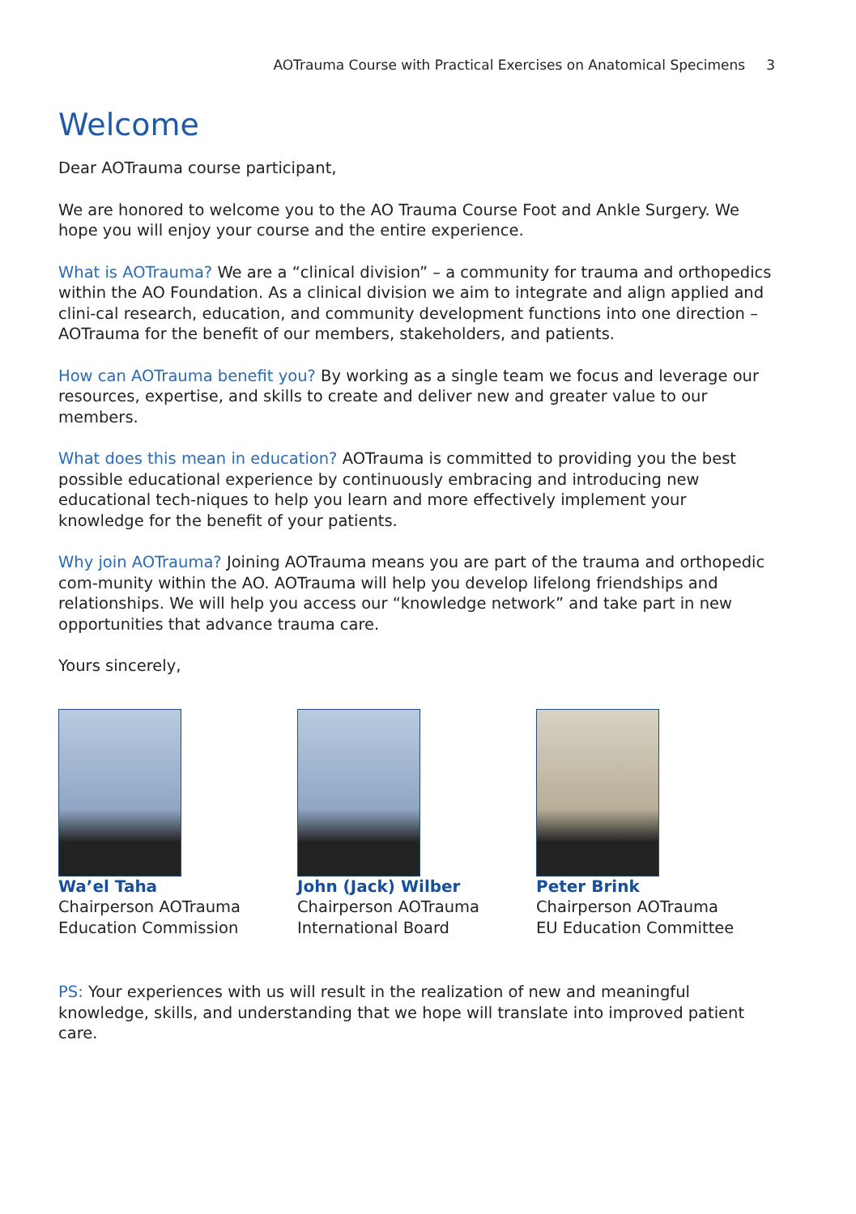AOTrauma Course with Practical Exercises on Anatomical Specimens 3
Welcome
Dear AOTrauma course participant,
We are honored to welcome you to the AO Trauma Course Foot and Ankle Surgery. We hope you will enjoy your course and the entire experience.
What is AOTrauma? We are a “clinical division” – a community for trauma and orthopedics within the AO Foundation. As a clinical division we aim to integrate and align applied and clini-cal research, education, and community development functions into one direction – AOTrauma for the benefit of our members, stakeholders, and patients.
How can AOTrauma benefit you? By working as a single team we focus and leverage our resources, expertise, and skills to create and deliver new and greater value to our members.
What does this mean in education? AOTrauma is committed to providing you the best possible educational experience by continuously embracing and introducing new educational tech-niques to help you learn and more effectively implement your knowledge for the benefit of your patients.
Why join AOTrauma? Joining AOTrauma means you are part of the trauma and orthopedic com-munity within the AO. AOTrauma will help you develop lifelong friendships and relationships. We will help you access our “knowledge network” and take part in new opportunities that advance trauma care.
Yours sincerely,
Wa’el Taha
Chairperson AOTrauma
Education Commission
John (Jack) Wilber
Chairperson AOTrauma
International Board
Peter Brink
Chairperson AOTrauma
EU Education Committee
PS: Your experiences with us will result in the realization of new and meaningful knowledge, skills, and understanding that we hope will translate into improved patient care.